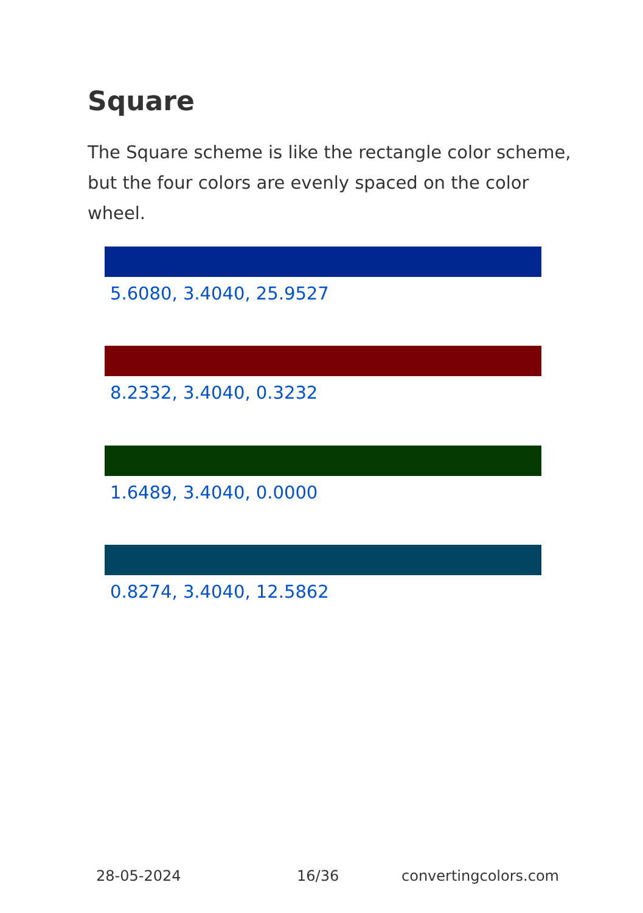Square
The Square scheme is like the rectangle color scheme, but the four colors are evenly spaced on the color wheel.
5.6080, 3.4040, 25.9527
8.2332, 3.4040, 0.3232
1.6489, 3.4040, 0.0000
0.8274, 3.4040, 12.5862
28-05-2024 16/36 convertingcolors.com